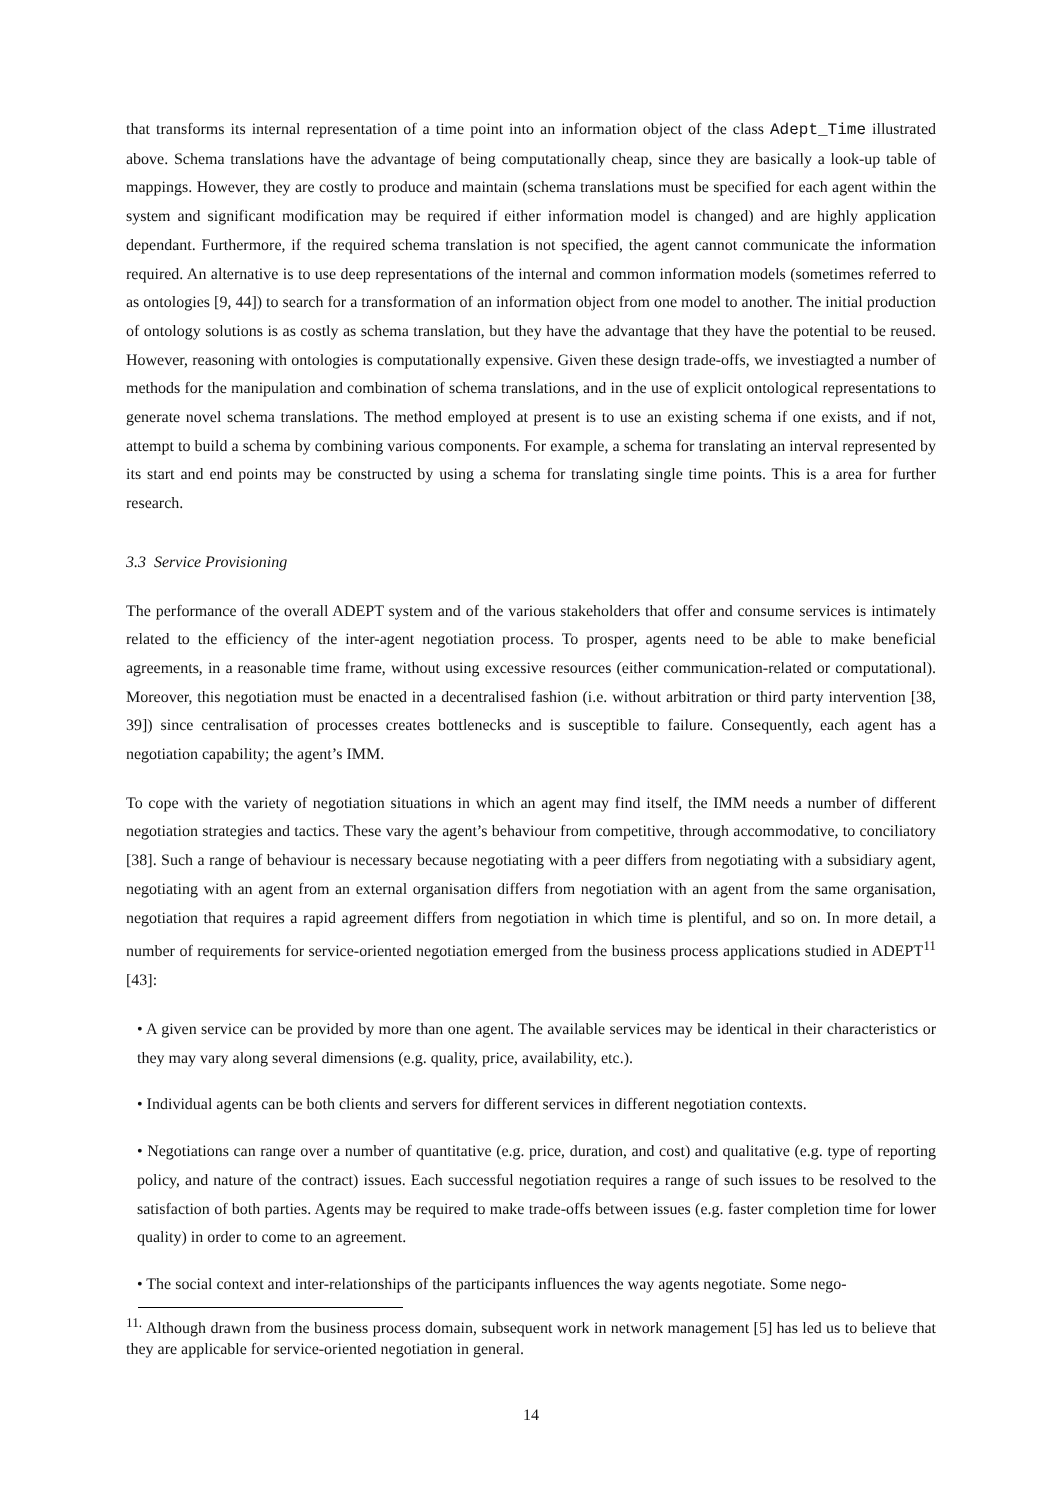that transforms its internal representation of a time point into an information object of the class Adept_Time illustrated above. Schema translations have the advantage of being computationally cheap, since they are basically a look-up table of mappings. However, they are costly to produce and maintain (schema translations must be specified for each agent within the system and significant modification may be required if either information model is changed) and are highly application dependant. Furthermore, if the required schema translation is not specified, the agent cannot communicate the information required. An alternative is to use deep representations of the internal and common information models (sometimes referred to as ontologies [9, 44]) to search for a transformation of an information object from one model to another. The initial production of ontology solutions is as costly as schema translation, but they have the advantage that they have the potential to be reused. However, reasoning with ontologies is computationally expensive. Given these design trade-offs, we investiagted a number of methods for the manipulation and combination of schema translations, and in the use of explicit ontological representations to generate novel schema translations. The method employed at present is to use an existing schema if one exists, and if not, attempt to build a schema by combining various components. For example, a schema for translating an interval represented by its start and end points may be constructed by using a schema for translating single time points. This is a area for further research.
3.3 Service Provisioning
The performance of the overall ADEPT system and of the various stakeholders that offer and consume services is intimately related to the efficiency of the inter-agent negotiation process. To prosper, agents need to be able to make beneficial agreements, in a reasonable time frame, without using excessive resources (either communication-related or computational). Moreover, this negotiation must be enacted in a decentralised fashion (i.e. without arbitration or third party intervention [38, 39]) since centralisation of processes creates bottlenecks and is susceptible to failure. Consequently, each agent has a negotiation capability; the agent’s IMM.
To cope with the variety of negotiation situations in which an agent may find itself, the IMM needs a number of different negotiation strategies and tactics. These vary the agent’s behaviour from competitive, through accommodative, to conciliatory [38]. Such a range of behaviour is necessary because negotiating with a peer differs from negotiating with a subsidiary agent, negotiating with an agent from an external organisation differs from negotiation with an agent from the same organisation, negotiation that requires a rapid agreement differs from negotiation in which time is plentiful, and so on. In more detail, a number of requirements for service-oriented negotiation emerged from the business process applications studied in ADEPT<sup>11</sup> [43]:
• A given service can be provided by more than one agent. The available services may be identical in their characteristics or they may vary along several dimensions (e.g. quality, price, availability, etc.).
• Individual agents can be both clients and servers for different services in different negotiation contexts.
• Negotiations can range over a number of quantitative (e.g. price, duration, and cost) and qualitative (e.g. type of reporting policy, and nature of the contract) issues. Each successful negotiation requires a range of such issues to be resolved to the satisfaction of both parties. Agents may be required to make trade-offs between issues (e.g. faster completion time for lower quality) in order to come to an agreement.
• The social context and inter-relationships of the participants influences the way agents negotiate. Some nego-
<sup>11.</sup> Although drawn from the business process domain, subsequent work in network management [5] has led us to believe that they are applicable for service-oriented negotiation in general.
14